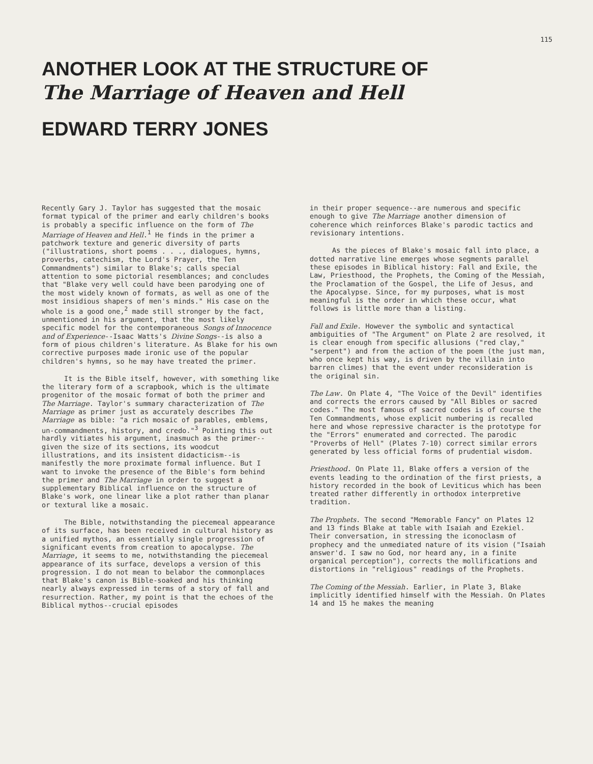115
ANOTHER LOOK AT THE STRUCTURE OF
The Marriage of Heaven and Hell
EDWARD TERRY JONES
Recently Gary J. Taylor has suggested that the mosaic format typical of the primer and early children's books is probably a specific influence on the form of The Marriage of Heaven and Hell.<sup>1</sup> He finds in the primer a patchwork texture and generic diversity of parts ("illustrations, short poems . . ., dialogues, hymns, proverbs, catechism, the Lord's Prayer, the Ten Commandments") similar to Blake's; calls special attention to some pictorial resemblances; and concludes that "Blake very well could have been parodying one of the most widely known of formats, as well as one of the most insidious shapers of men's minds." His case on the whole is a good one,<sup>2</sup> made still stronger by the fact, unmentioned in his argument, that the most likely specific model for the contemporaneous Songs of Innocence and of Experience--Isaac Watts's Divine Songs--is also a form of pious children's literature. As Blake for his own corrective purposes made ironic use of the popular children's hymns, so he may have treated the primer.
It is the Bible itself, however, with something like the literary form of a scrapbook, which is the ultimate progenitor of the mosaic format of both the primer and The Marriage. Taylor's summary characterization of The Marriage as primer just as accurately describes The Marriage as bible: "a rich mosaic of parables, emblems, un-commandments, history, and credo."<sup>3</sup> Pointing this out hardly vitiates his argument, inasmuch as the primer--given the size of its sections, its woodcut illustrations, and its insistent didacticism--is manifestly the more proximate formal influence. But I want to invoke the presence of the Bible's form behind the primer and The Marriage in order to suggest a supplementary Biblical influence on the structure of Blake's work, one linear like a plot rather than planar or textural like a mosaic.
The Bible, notwithstanding the piecemeal appearance of its surface, has been received in cultural history as a unified mythos, an essentially single progression of significant events from creation to apocalypse. The Marriage, it seems to me, notwithstanding the piecemeal appearance of its surface, develops a version of this progression. I do not mean to belabor the commonplaces that Blake's canon is Bible-soaked and his thinking nearly always expressed in terms of a story of fall and resurrection. Rather, my point is that the echoes of the Biblical mythos--crucial episodes
in their proper sequence--are numerous and specific enough to give The Marriage another dimension of coherence which reinforces Blake's parodic tactics and revisionary intentions.
As the pieces of Blake's mosaic fall into place, a dotted narrative line emerges whose segments parallel these episodes in Biblical history: Fall and Exile, the Law, Priesthood, the Prophets, the Coming of the Messiah, the Proclamation of the Gospel, the Life of Jesus, and the Apocalypse. Since, for my purposes, what is most meaningful is the order in which these occur, what follows is little more than a listing.
Fall and Exile. However the symbolic and syntactical ambiguities of "The Argument" on Plate 2 are resolved, it is clear enough from specific allusions ("red clay," "serpent") and from the action of the poem (the just man, who once kept his way, is driven by the villain into barren climes) that the event under reconsideration is the original sin.
The Law. On Plate 4, "The Voice of the Devil" identifies and corrects the errors caused by "All Bibles or sacred codes." The most famous of sacred codes is of course the Ten Commandments, whose explicit numbering is recalled here and whose repressive character is the prototype for the "Errors" enumerated and corrected. The parodic "Proverbs of Hell" (Plates 7-10) correct similar errors generated by less official forms of prudential wisdom.
Priesthood. On Plate 11, Blake offers a version of the events leading to the ordination of the first priests, a history recorded in the book of Leviticus which has been treated rather differently in orthodox interpretive tradition.
The Prophets. The second "Memorable Fancy" on Plates 12 and 13 finds Blake at table with Isaiah and Ezekiel. Their conversation, in stressing the iconoclasm of prophecy and the unmediated nature of its vision ("Isaiah answer'd. I saw no God, nor heard any, in a finite organical perception"), corrects the mollifications and distortions in "religious" readings of the Prophets.
The Coming of the Messiah. Earlier, in Plate 3, Blake implicitly identified himself with the Messiah. On Plates 14 and 15 he makes the meaning